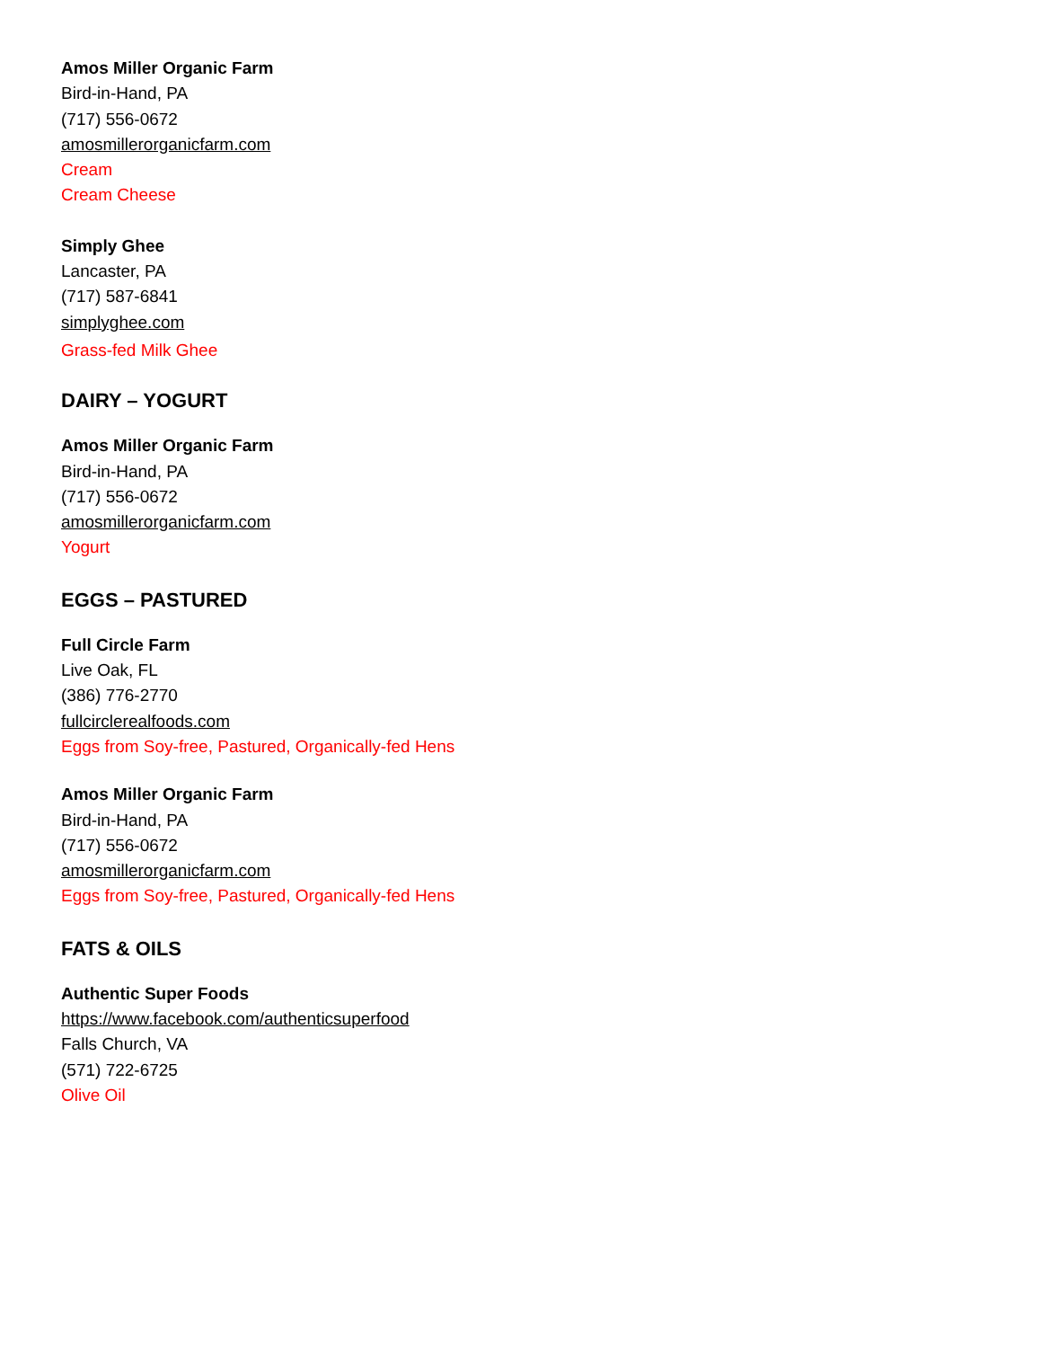Amos Miller Organic Farm
Bird-in-Hand, PA
(717) 556-0672
amosmillerorganicfarm.com
Cream
Cream Cheese
Simply Ghee
Lancaster, PA
(717) 587-6841
simplyghee.com
Grass-fed Milk Ghee
DAIRY – YOGURT
Amos Miller Organic Farm
Bird-in-Hand, PA
(717) 556-0672
amosmillerorganicfarm.com
Yogurt
EGGS – PASTURED
Full Circle Farm
Live Oak, FL
(386) 776-2770
fullcirclerealfoods.com
Eggs from Soy-free, Pastured, Organically-fed Hens
Amos Miller Organic Farm
Bird-in-Hand, PA
(717) 556-0672
amosmillerorganicfarm.com
Eggs from Soy-free, Pastured, Organically-fed Hens
FATS & OILS
Authentic Super Foods
https://www.facebook.com/authenticsuperfood
Falls Church, VA
(571) 722-6725
Olive Oil